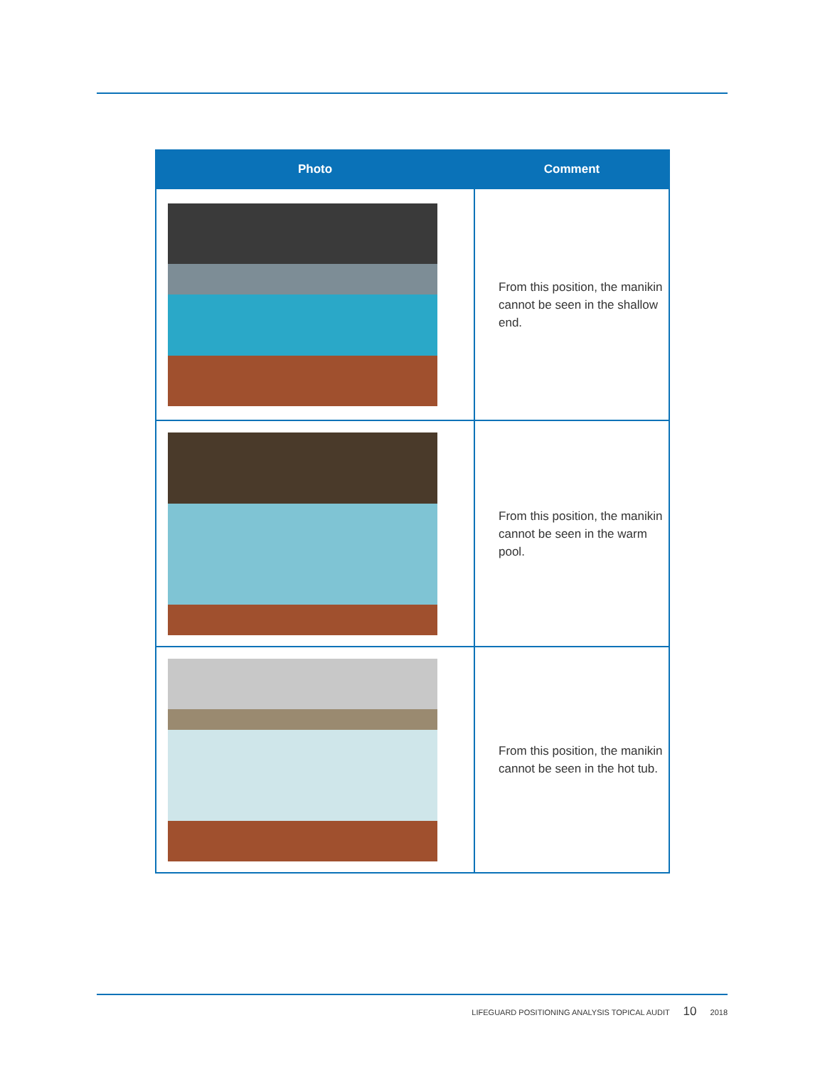| Photo | Comment |
| --- | --- |
| | From this position, the manikin cannot be seen in the shallow end. |
| | From this position, the manikin cannot be seen in the warm pool. |
| | From this position, the manikin cannot be seen in the hot tub. |
LIFEGUARD POSITIONING ANALYSIS TOPICAL AUDIT 10 2018